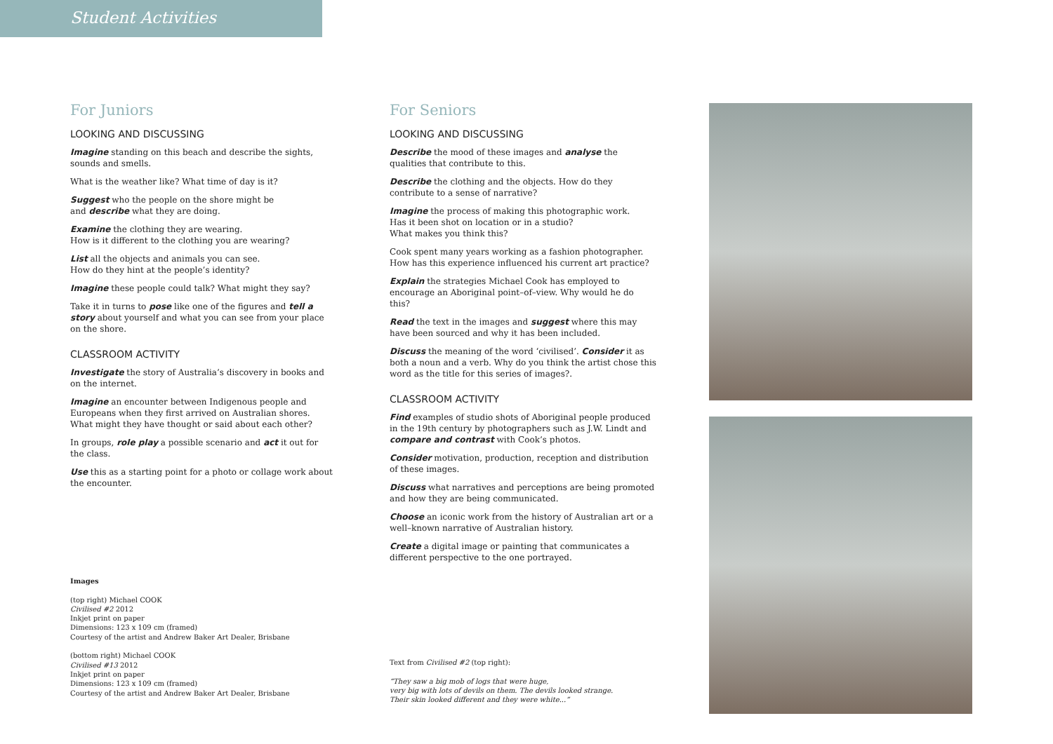Student Activities
For Juniors
LOOKING AND DISCUSSING
Imagine standing on this beach and describe the sights, sounds and smells.
What is the weather like? What time of day is it?
Suggest who the people on the shore might be
and describe what they are doing.
Examine the clothing they are wearing.
How is it different to the clothing you are wearing?
List all the objects and animals you can see.
How do they hint at the people’s identity?
Imagine these people could talk? What might they say?
Take it in turns to pose like one of the figures and tell a story about yourself and what you can see from your place on the shore.
CLASSROOM ACTIVITY
Investigate the story of Australia’s discovery in books and on the internet.
Imagine an encounter between Indigenous people and Europeans when they first arrived on Australian shores. What might they have thought or said about each other?
In groups, role play a possible scenario and act it out for the class.
Use this as a starting point for a photo or collage work about the encounter.
Images
(top right) Michael COOK
Civilised #2 2012
Inkjet print on paper
Dimensions: 123 x 109 cm (framed)
Courtesy of the artist and Andrew Baker Art Dealer, Brisbane
(bottom right) Michael COOK
Civilised #13 2012
Inkjet print on paper
Dimensions: 123 x 109 cm (framed)
Courtesy of the artist and Andrew Baker Art Dealer, Brisbane
For Seniors
LOOKING AND DISCUSSING
Describe the mood of these images and analyse the qualities that contribute to this.
Describe the clothing and the objects. How do they contribute to a sense of narrative?
Imagine the process of making this photographic work.
Has it been shot on location or in a studio?
What makes you think this?
Cook spent many years working as a fashion photographer. How has this experience influenced his current art practice?
Explain the strategies Michael Cook has employed to encourage an Aboriginal point–of–view. Why would he do this?
Read the text in the images and suggest where this may have been sourced and why it has been included.
Discuss the meaning of the word ‘civilised’. Consider it as both a noun and a verb. Why do you think the artist chose this word as the title for this series of images?.
CLASSROOM ACTIVITY
Find examples of studio shots of Aboriginal people produced in the 19th century by photographers such as J.W. Lindt and compare and contrast with Cook’s photos.
Consider motivation, production, reception and distribution of these images.
Discuss what narratives and perceptions are being promoted and how they are being communicated.
Choose an iconic work from the history of Australian art or a well–known narrative of Australian history.
Create a digital image or painting that communicates a different perspective to the one portrayed.
Text from Civilised #2 (top right):
“They saw a big mob of logs that were huge,
very big with lots of devils on them. The devils looked strange.
Their skin looked different and they were white...”